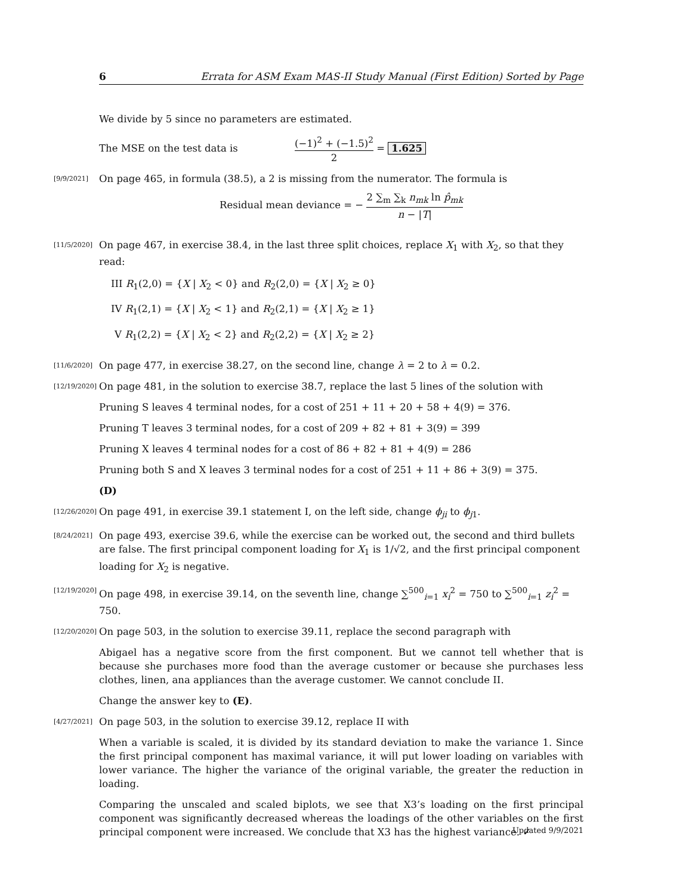6 Errata for ASM Exam MAS-II Study Manual (First Edition) Sorted by Page
We divide by 5 since no parameters are estimated.
The MSE on the test data is (−1)<sup>2</sup> + (−1.5)<sup>2</sup> 2 = 1.625
[9/9/2021]
On page 465, in formula (38.5), a 2 is missing from the numerator. The formula is
Residual mean deviance = − 2 ∑<sub>m</sub> ∑<sub>k</sub> n<sub>mk</sub> ln p̂<sub>mk</sub> n − |T|
[11/5/2020]
On page 467, in exercise 38.4, in the last three split choices, replace X<sub>1</sub> with X<sub>2</sub>, so that they read:
III R<sub>1</sub>(2,0) = {X | X<sub>2</sub> < 0} and R<sub>2</sub>(2,0) = {X | X<sub>2</sub> ≥ 0}
IV R<sub>1</sub>(2,1) = {X | X<sub>2</sub> < 1} and R<sub>2</sub>(2,1) = {X | X<sub>2</sub> ≥ 1}
V R<sub>1</sub>(2,2) = {X | X<sub>2</sub> < 2} and R<sub>2</sub>(2,2) = {X | X<sub>2</sub> ≥ 2}
[11/6/2020]
On page 477, in exercise 38.27, on the second line, change λ = 2 to λ = 0.2.
[12/19/2020]
On page 481, in the solution to exercise 38.7, replace the last 5 lines of the solution with
Pruning S leaves 4 terminal nodes, for a cost of 251 + 11 + 20 + 58 + 4(9) = 376.
Pruning T leaves 3 terminal nodes, for a cost of 209 + 82 + 81 + 3(9) = 399
Pruning X leaves 4 terminal nodes for a cost of 86 + 82 + 81 + 4(9) = 286
Pruning both S and X leaves 3 terminal nodes for a cost of 251 + 11 + 86 + 3(9) = 375.
(D)
[12/26/2020]
On page 491, in exercise 39.1 statement I, on the left side, change ϕ<sub>ji</sub> to ϕ<sub>j1</sub>.
[8/24/2021]
On page 493, exercise 39.6, while the exercise can be worked out, the second and third bullets are false. The first principal component loading for X<sub>1</sub> is 1/√2, and the first principal component loading for X<sub>2</sub> is negative.
[12/19/2020]
On page 498, in exercise 39.14, on the seventh line, change ∑<sup>500</sup><sub>i=1</sub> x<sub>i</sub><sup>2</sup> = 750 to ∑<sup>500</sup><sub>i=1</sub> z<sub>i</sub><sup>2</sup> = 750.
[12/20/2020]
On page 503, in the solution to exercise 39.11, replace the second paragraph with
Abigael has a negative score from the first component. But we cannot tell whether that is because she purchases more food than the average customer or because she purchases less clothes, linen, ana appliances than the average customer. We cannot conclude II.
Change the answer key to (E).
[4/27/2021]
On page 503, in the solution to exercise 39.12, replace II with
When a variable is scaled, it is divided by its standard deviation to make the variance 1. Since the first principal component has maximal variance, it will put lower loading on variables with lower variance. The higher the variance of the original variable, the greater the reduction in loading.
Comparing the unscaled and scaled biplots, we see that X3’s loading on the first principal component was significantly decreased whereas the loadings of the other variables on the first principal component were increased. We conclude that X3 has the highest variance. ✓
Updated 9/9/2021